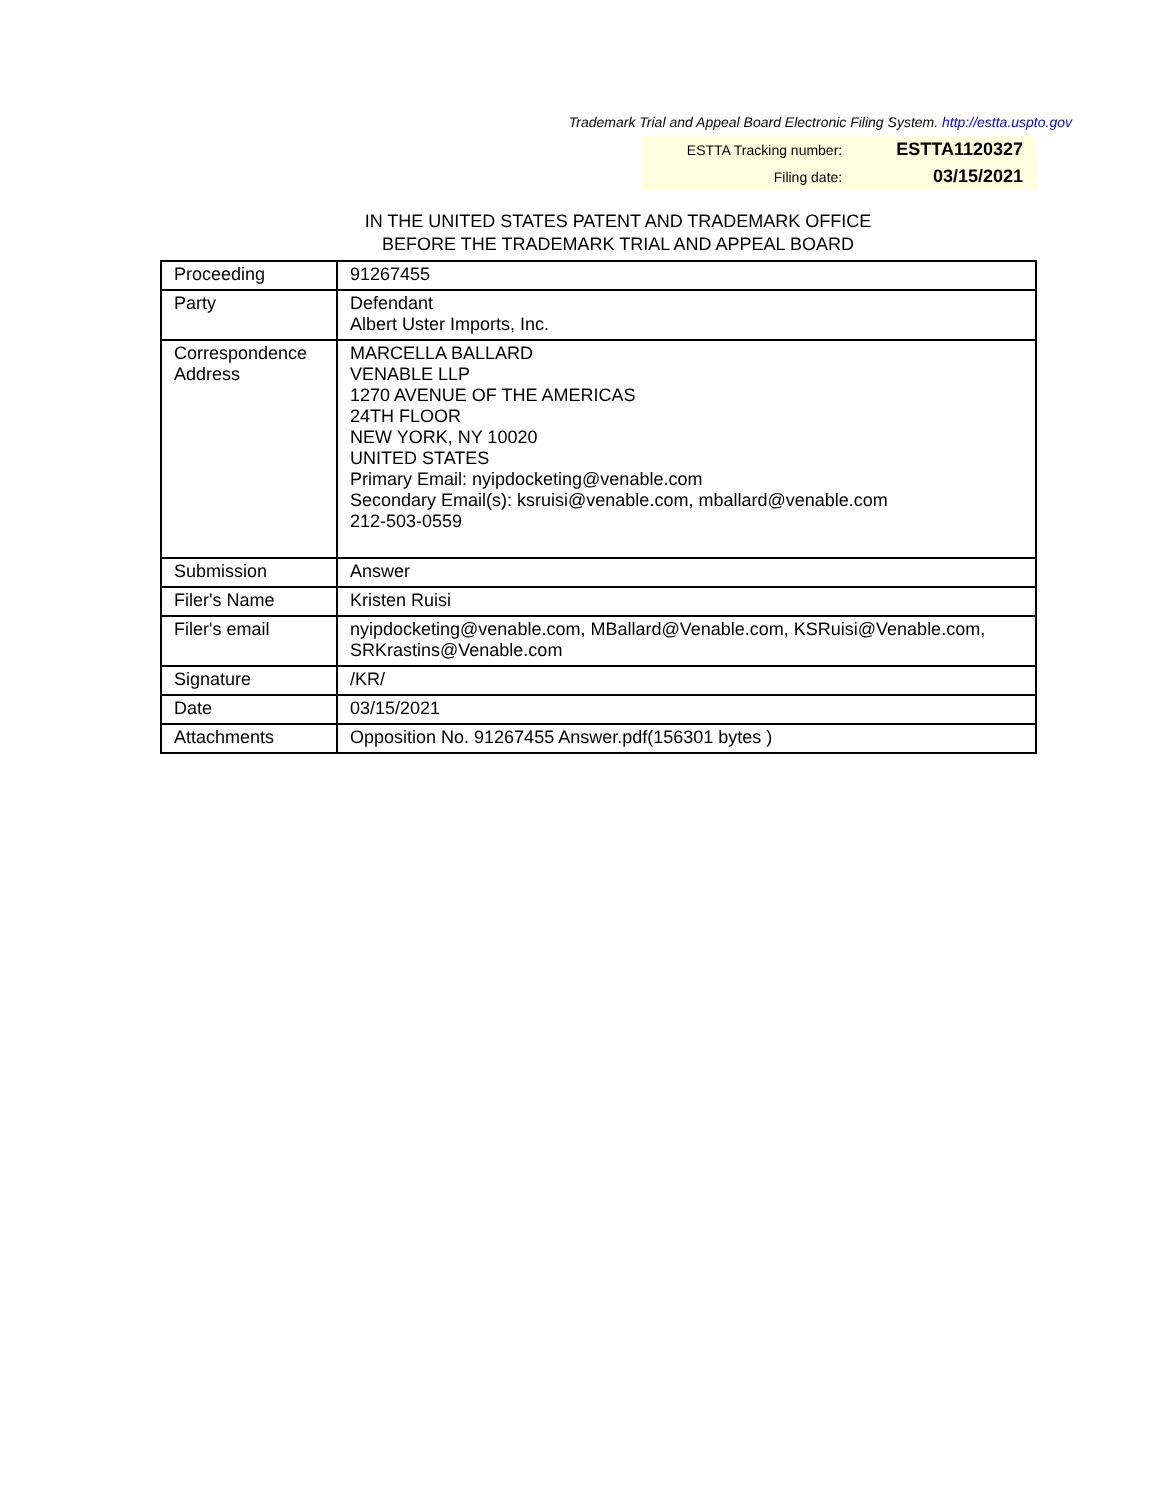Trademark Trial and Appeal Board Electronic Filing System. http://estta.uspto.gov
| ESTTA Tracking number: | ESTTA1120327 |
| Filing date: | 03/15/2021 |
IN THE UNITED STATES PATENT AND TRADEMARK OFFICE
BEFORE THE TRADEMARK TRIAL AND APPEAL BOARD
| Proceeding | 91267455 |
| Party | Defendant Albert Uster Imports, Inc. |
| Correspondence Address | MARCELLA BALLARD VENABLE LLP 1270 AVENUE OF THE AMERICAS 24TH FLOOR NEW YORK, NY 10020 UNITED STATES Primary Email: nyipdocketing@venable.com Secondary Email(s): ksruisi@venable.com, mballard@venable.com 212-503-0559 |
| Submission | Answer |
| Filer's Name | Kristen Ruisi |
| Filer's email | nyipdocketing@venable.com, MBallard@Venable.com, KSRuisi@Venable.com, SRKrastins@Venable.com |
| Signature | /KR/ |
| Date | 03/15/2021 |
| Attachments | Opposition No. 91267455 Answer.pdf(156301 bytes ) |